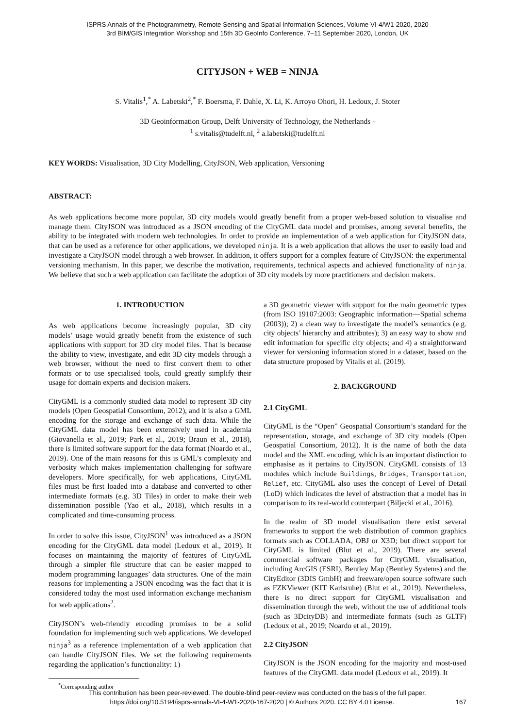ISPRS Annals of the Photogrammetry, Remote Sensing and Spatial Information Sciences, Volume VI-4/W1-2020, 2020
3rd BIM/GIS Integration Workshop and 15th 3D GeoInfo Conference, 7–11 September 2020, London, UK
CITYJSON + WEB = NINJA
S. Vitalis<sup>1</sup>,<sup>*</sup> A. Labetski<sup>2</sup>,<sup>*</sup> F. Boersma, F. Dahle, X. Li, K. Arroyo Ohori, H. Ledoux, J. Stoter
3D Geoinformation Group, Delft University of Technology, the Netherlands -
<sup>1</sup> s.vitalis@tudelft.nl, <sup>2</sup> a.labetski@tudelft.nl
KEY WORDS: Visualisation, 3D City Modelling, CityJSON, Web application, Versioning
ABSTRACT:
As web applications become more popular, 3D city models would greatly benefit from a proper web-based solution to visualise and manage them. CityJSON was introduced as a JSON encoding of the CityGML data model and promises, among several benefits, the ability to be integrated with modern web technologies. In order to provide an implementation of a web application for CityJSON data, that can be used as a reference for other applications, we developed ninja. It is a web application that allows the user to easily load and investigate a CityJSON model through a web browser. In addition, it offers support for a complex feature of CityJSON: the experimental versioning mechanism. In this paper, we describe the motivation, requirements, technical aspects and achieved functionality of ninja. We believe that such a web application can facilitate the adoption of 3D city models by more practitioners and decision makers.
1. INTRODUCTION
As web applications become increasingly popular, 3D city models’ usage would greatly benefit from the existence of such applications with support for 3D city model files. That is because the ability to view, investigate, and edit 3D city models through a web browser, without the need to first convert them to other formats or to use specialised tools, could greatly simplify their usage for domain experts and decision makers.
CityGML is a commonly studied data model to represent 3D city models (Open Geospatial Consortium, 2012), and it is also a GML encoding for the storage and exchange of such data. While the CityGML data model has been extensively used in academia (Giovanella et al., 2019; Park et al., 2019; Braun et al., 2018), there is limited software support for the data format (Noardo et al., 2019). One of the main reasons for this is GML’s complexity and verbosity which makes implementation challenging for software developers. More specifically, for web applications, CityGML files must be first loaded into a database and converted to other intermediate formats (e.g. 3D Tiles) in order to make their web dissemination possible (Yao et al., 2018), which results in a complicated and time-consuming process.
In order to solve this issue, CityJSON<sup>1</sup> was introduced as a JSON encoding for the CityGML data model (Ledoux et al., 2019). It focuses on maintaining the majority of features of CityGML through a simpler file structure that can be easier mapped to modern programming languages’ data structures. One of the main reasons for implementing a JSON encoding was the fact that it is considered today the most used information exchange mechanism for web applications<sup>2</sup>.
CityJSON’s web-friendly encoding promises to be a solid foundation for implementing such web applications. We developed ninja<sup>3</sup> as a reference implementation of a web application that can handle CityJSON files. We set the following requirements regarding the application’s functionality: 1)
<sup>*</sup> Corresponding author
a 3D geometric viewer with support for the main geometric types (from ISO 19107:2003: Geographic information—Spatial schema (2003)); 2) a clean way to investigate the model’s semantics (e.g. city objects’ hierarchy and attributes); 3) an easy way to show and edit information for specific city objects; and 4) a straightforward viewer for versioning information stored in a dataset, based on the data structure proposed by Vitalis et al. (2019).
2. BACKGROUND
2.1 CityGML
CityGML is the “Open” Geospatial Consortium’s standard for the representation, storage, and exchange of 3D city models (Open Geospatial Consortium, 2012). It is the name of both the data model and the XML encoding, which is an important distinction to emphasise as it pertains to CityJSON. CityGML consists of 13 modules which include Buildings, Bridges, Transportation, Relief, etc. CityGML also uses the concept of Level of Detail (LoD) which indicates the level of abstraction that a model has in comparison to its real-world counterpart (Biljecki et al., 2016).
In the realm of 3D model visualisation there exist several frameworks to support the web distribution of common graphics formats such as COLLADA, OBJ or X3D; but direct support for CityGML is limited (Blut et al., 2019). There are several commercial software packages for CityGML visualisation, including ArcGIS (ESRI), Bentley Map (Bentley Systems) and the CityEditor (3DIS GmbH) and freeware/open source software such as FZKViewer (KIT Karlsruhe) (Blut et al., 2019). Nevertheless, there is no direct support for CityGML visualisation and dissemination through the web, without the use of additional tools (such as 3DcityDB) and intermediate formats (such as GLTF) (Ledoux et al., 2019; Noardo et al., 2019).
2.2 CityJSON
CityJSON is the JSON encoding for the majority and most-used features of the CityGML data model (Ledoux et al., 2019). It
This contribution has been peer-reviewed. The double-blind peer-review was conducted on the basis of the full paper.
https://doi.org/10.5194/isprs-annals-VI-4-W1-2020-167-2020 | © Authors 2020. CC BY 4.0 License. 167